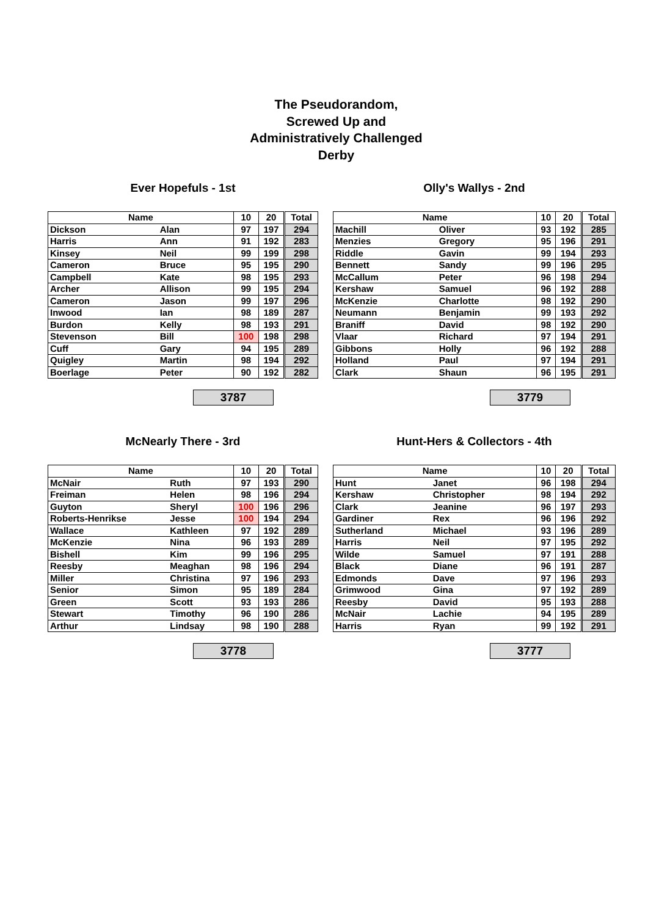The Pseudorandom,
Screwed Up and
Administratively Challenged
Derby
Ever Hopefuls - 1st
| Name | | 10 | 20 | Total |
| --- | --- | --- | --- | --- |
| Dickson | Alan | 97 | 197 | 294 |
| Harris | Ann | 91 | 192 | 283 |
| Kinsey | Neil | 99 | 199 | 298 |
| Cameron | Bruce | 95 | 195 | 290 |
| Campbell | Kate | 98 | 195 | 293 |
| Archer | Allison | 99 | 195 | 294 |
| Cameron | Jason | 99 | 197 | 296 |
| Inwood | Ian | 98 | 189 | 287 |
| Burdon | Kelly | 98 | 193 | 291 |
| Stevenson | Bill | 100 | 198 | 298 |
| Cuff | Gary | 94 | 195 | 289 |
| Quigley | Martin | 98 | 194 | 292 |
| Boerlage | Peter | 90 | 192 | 282 |
3787
Olly's Wallys - 2nd
| Name | | 10 | 20 | Total |
| --- | --- | --- | --- | --- |
| Machill | Oliver | 93 | 192 | 285 |
| Menzies | Gregory | 95 | 196 | 291 |
| Riddle | Gavin | 99 | 194 | 293 |
| Bennett | Sandy | 99 | 196 | 295 |
| McCallum | Peter | 96 | 198 | 294 |
| Kershaw | Samuel | 96 | 192 | 288 |
| McKenzie | Charlotte | 98 | 192 | 290 |
| Neumann | Benjamin | 99 | 193 | 292 |
| Braniff | David | 98 | 192 | 290 |
| Vlaar | Richard | 97 | 194 | 291 |
| Gibbons | Holly | 96 | 192 | 288 |
| Holland | Paul | 97 | 194 | 291 |
| Clark | Shaun | 96 | 195 | 291 |
3779
McNearly There - 3rd
| Name | | 10 | 20 | Total |
| --- | --- | --- | --- | --- |
| McNair | Ruth | 97 | 193 | 290 |
| Freiman | Helen | 98 | 196 | 294 |
| Guyton | Sheryl | 100 | 196 | 296 |
| Roberts-Henrikse | Jesse | 100 | 194 | 294 |
| Wallace | Kathleen | 97 | 192 | 289 |
| McKenzie | Nina | 96 | 193 | 289 |
| Bishell | Kim | 99 | 196 | 295 |
| Reesby | Meaghan | 98 | 196 | 294 |
| Miller | Christina | 97 | 196 | 293 |
| Senior | Simon | 95 | 189 | 284 |
| Green | Scott | 93 | 193 | 286 |
| Stewart | Timothy | 96 | 190 | 286 |
| Arthur | Lindsay | 98 | 190 | 288 |
3778
Hunt-Hers & Collectors - 4th
| Name | | 10 | 20 | Total |
| --- | --- | --- | --- | --- |
| Hunt | Janet | 96 | 198 | 294 |
| Kershaw | Christopher | 98 | 194 | 292 |
| Clark | Jeanine | 96 | 197 | 293 |
| Gardiner | Rex | 96 | 196 | 292 |
| Sutherland | Michael | 93 | 196 | 289 |
| Harris | Neil | 97 | 195 | 292 |
| Wilde | Samuel | 97 | 191 | 288 |
| Black | Diane | 96 | 191 | 287 |
| Edmonds | Dave | 97 | 196 | 293 |
| Grimwood | Gina | 97 | 192 | 289 |
| Reesby | David | 95 | 193 | 288 |
| McNair | Lachie | 94 | 195 | 289 |
| Harris | Ryan | 99 | 192 | 291 |
3777